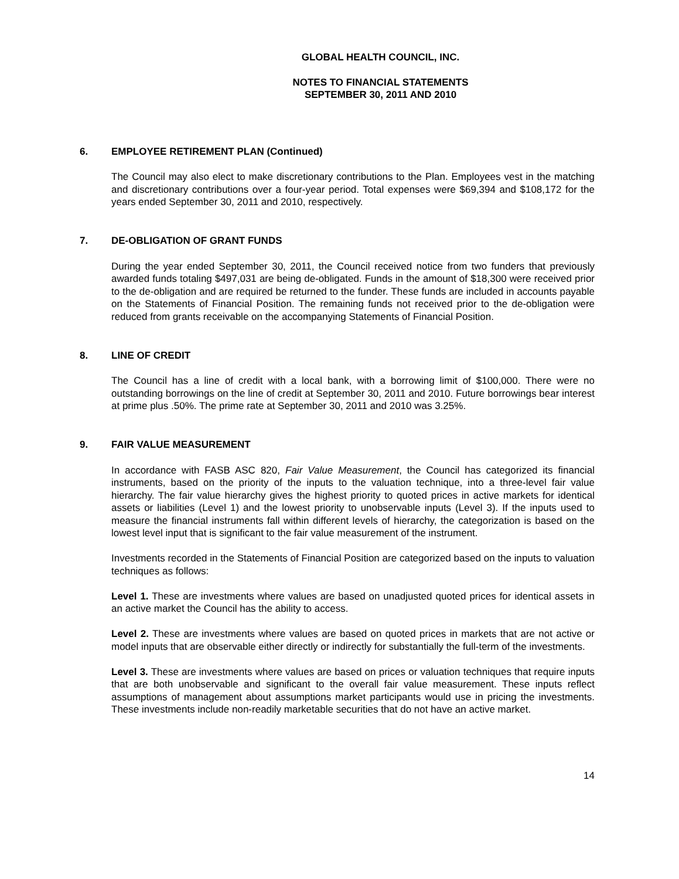GLOBAL HEALTH COUNCIL, INC.
NOTES TO FINANCIAL STATEMENTS
SEPTEMBER 30, 2011 AND 2010
6. EMPLOYEE RETIREMENT PLAN (Continued)
The Council may also elect to make discretionary contributions to the Plan. Employees vest in the matching and discretionary contributions over a four-year period. Total expenses were $69,394 and $108,172 for the years ended September 30, 2011 and 2010, respectively.
7. DE-OBLIGATION OF GRANT FUNDS
During the year ended September 30, 2011, the Council received notice from two funders that previously awarded funds totaling $497,031 are being de-obligated. Funds in the amount of $18,300 were received prior to the de-obligation and are required be returned to the funder. These funds are included in accounts payable on the Statements of Financial Position. The remaining funds not received prior to the de-obligation were reduced from grants receivable on the accompanying Statements of Financial Position.
8. LINE OF CREDIT
The Council has a line of credit with a local bank, with a borrowing limit of $100,000. There were no outstanding borrowings on the line of credit at September 30, 2011 and 2010. Future borrowings bear interest at prime plus .50%. The prime rate at September 30, 2011 and 2010 was 3.25%.
9. FAIR VALUE MEASUREMENT
In accordance with FASB ASC 820, Fair Value Measurement, the Council has categorized its financial instruments, based on the priority of the inputs to the valuation technique, into a three-level fair value hierarchy. The fair value hierarchy gives the highest priority to quoted prices in active markets for identical assets or liabilities (Level 1) and the lowest priority to unobservable inputs (Level 3). If the inputs used to measure the financial instruments fall within different levels of hierarchy, the categorization is based on the lowest level input that is significant to the fair value measurement of the instrument.
Investments recorded in the Statements of Financial Position are categorized based on the inputs to valuation techniques as follows:
Level 1. These are investments where values are based on unadjusted quoted prices for identical assets in an active market the Council has the ability to access.
Level 2. These are investments where values are based on quoted prices in markets that are not active or model inputs that are observable either directly or indirectly for substantially the full-term of the investments.
Level 3. These are investments where values are based on prices or valuation techniques that require inputs that are both unobservable and significant to the overall fair value measurement. These inputs reflect assumptions of management about assumptions market participants would use in pricing the investments. These investments include non-readily marketable securities that do not have an active market.
14